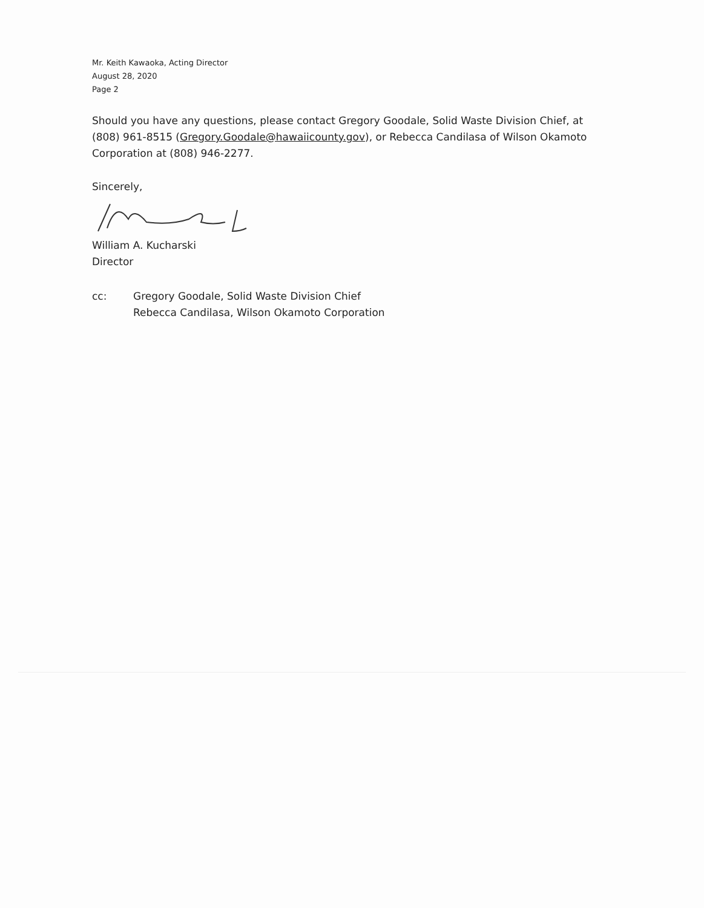Mr. Keith Kawaoka, Acting Director
August 28, 2020
Page 2
Should you have any questions, please contact Gregory Goodale, Solid Waste Division Chief, at (808) 961-8515 (Gregory.Goodale@hawaiicounty.gov), or Rebecca Candilasa of Wilson Okamoto Corporation at (808) 946-2277.
Sincerely,
William A. Kucharski
Director
cc: Gregory Goodale, Solid Waste Division Chief
Rebecca Candilasa, Wilson Okamoto Corporation